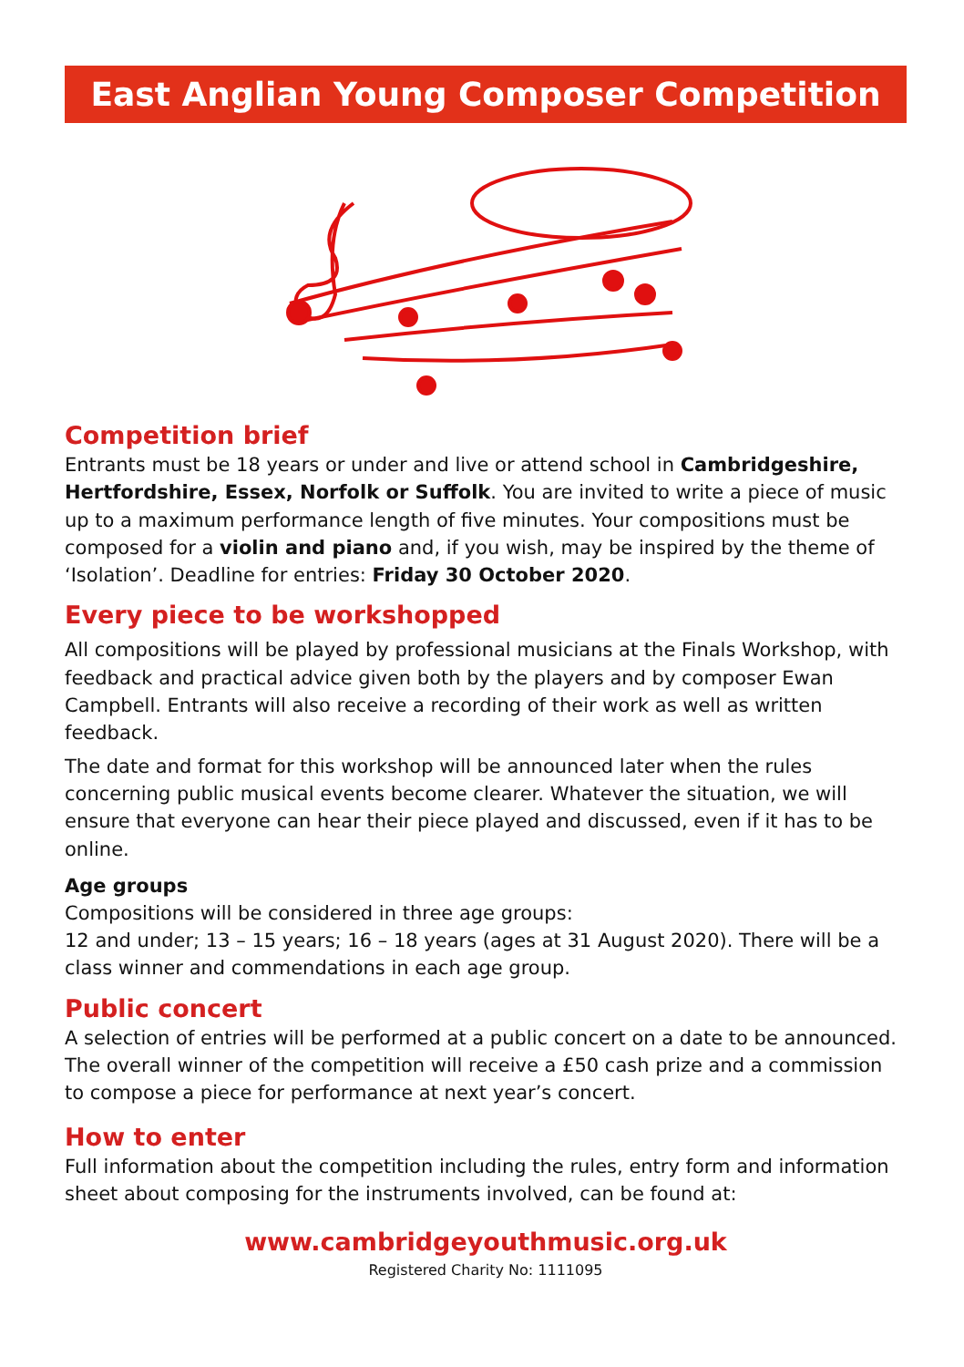East Anglian Young Composer Competition
Competition brief
Entrants must be 18 years or under and live or attend school in Cambridgeshire, Hertfordshire, Essex, Norfolk or Suffolk. You are invited to write a piece of music up to a maximum performance length of five minutes. Your compositions must be composed for a violin and piano and, if you wish, may be inspired by the theme of ‘Isolation’. Deadline for entries: Friday 30 October 2020.
Every piece to be workshopped
All compositions will be played by professional musicians at the Finals Workshop, with feedback and practical advice given both by the players and by composer Ewan Campbell. Entrants will also receive a recording of their work as well as written feedback.
The date and format for this workshop will be announced later when the rules concerning public musical events become clearer. Whatever the situation, we will ensure that everyone can hear their piece played and discussed, even if it has to be online.
Age groups
Compositions will be considered in three age groups:
12 and under; 13 – 15 years; 16 – 18 years (ages at 31 August 2020). There will be a class winner and commendations in each age group.
Public concert
A selection of entries will be performed at a public concert on a date to be announced. The overall winner of the competition will receive a £50 cash prize and a commission to compose a piece for performance at next year’s concert.
How to enter
Full information about the competition including the rules, entry form and information sheet about composing for the instruments involved, can be found at:
www.cambridgeyouthmusic.org.uk
Registered Charity No: 1111095